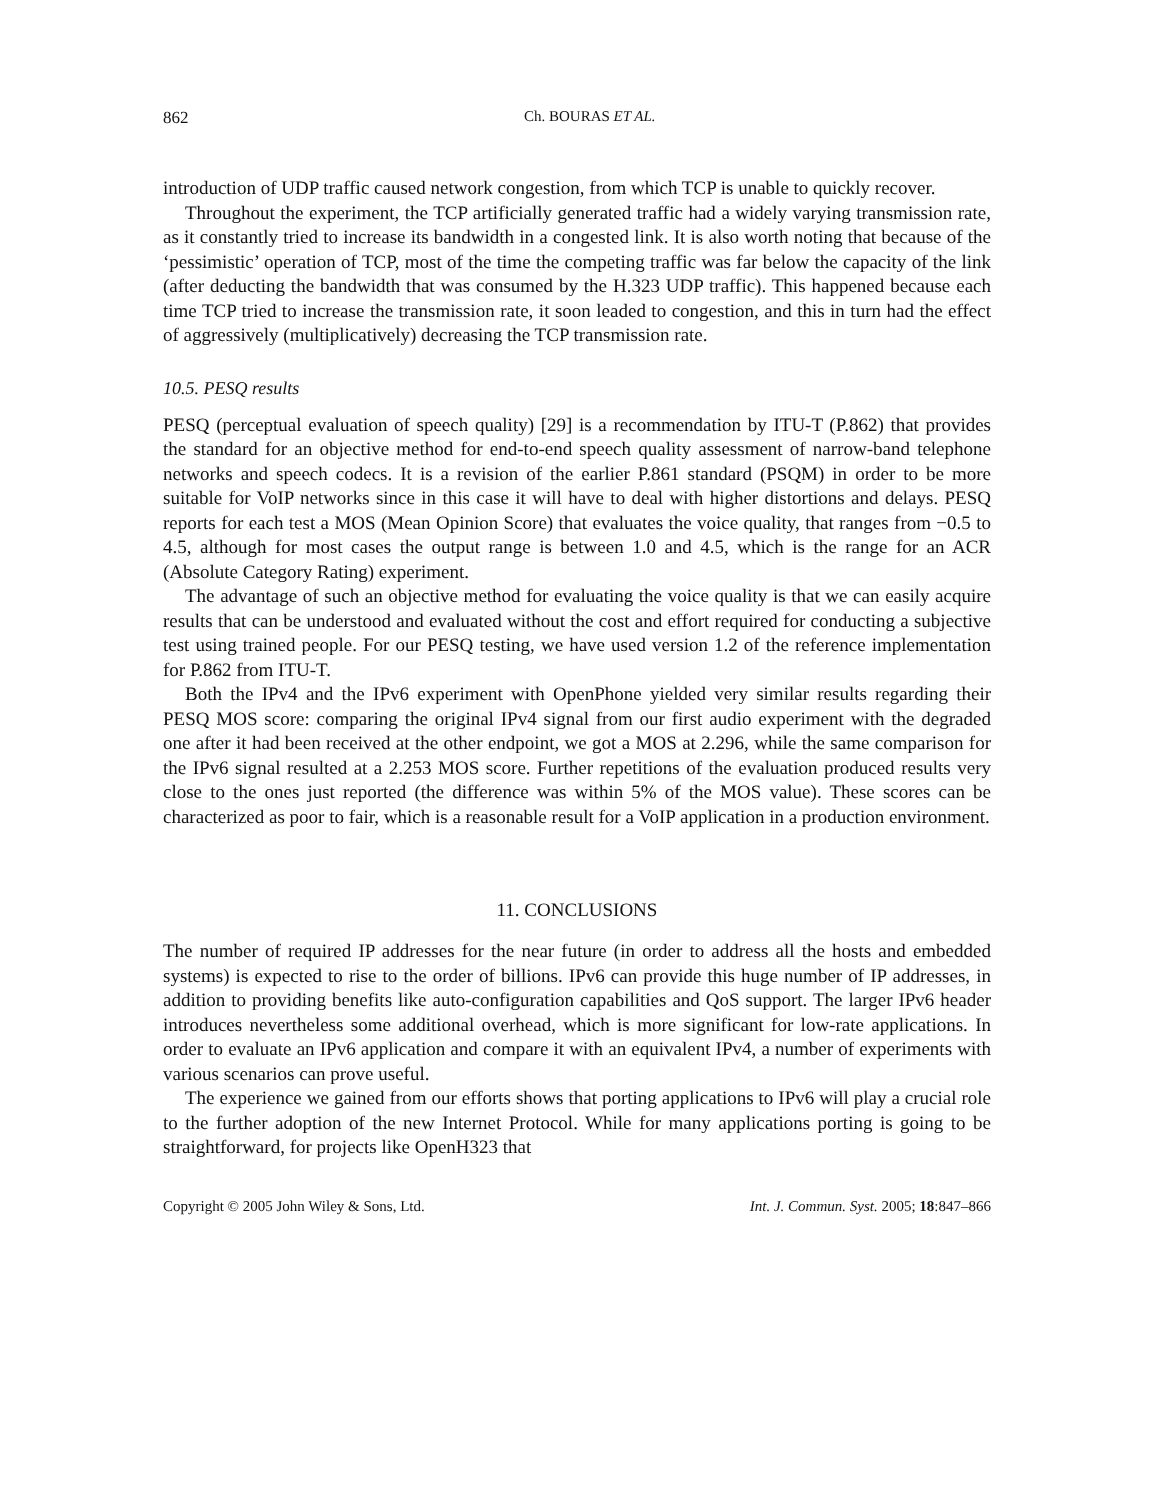862 Ch. BOURAS ET AL.
introduction of UDP traffic caused network congestion, from which TCP is unable to quickly recover.
Throughout the experiment, the TCP artificially generated traffic had a widely varying transmission rate, as it constantly tried to increase its bandwidth in a congested link. It is also worth noting that because of the ‘pessimistic’ operation of TCP, most of the time the competing traffic was far below the capacity of the link (after deducting the bandwidth that was consumed by the H.323 UDP traffic). This happened because each time TCP tried to increase the transmission rate, it soon leaded to congestion, and this in turn had the effect of aggressively (multiplicatively) decreasing the TCP transmission rate.
10.5. PESQ results
PESQ (perceptual evaluation of speech quality) [29] is a recommendation by ITU-T (P.862) that provides the standard for an objective method for end-to-end speech quality assessment of narrow-band telephone networks and speech codecs. It is a revision of the earlier P.861 standard (PSQM) in order to be more suitable for VoIP networks since in this case it will have to deal with higher distortions and delays. PESQ reports for each test a MOS (Mean Opinion Score) that evaluates the voice quality, that ranges from −0.5 to 4.5, although for most cases the output range is between 1.0 and 4.5, which is the range for an ACR (Absolute Category Rating) experiment.
The advantage of such an objective method for evaluating the voice quality is that we can easily acquire results that can be understood and evaluated without the cost and effort required for conducting a subjective test using trained people. For our PESQ testing, we have used version 1.2 of the reference implementation for P.862 from ITU-T.
Both the IPv4 and the IPv6 experiment with OpenPhone yielded very similar results regarding their PESQ MOS score: comparing the original IPv4 signal from our first audio experiment with the degraded one after it had been received at the other endpoint, we got a MOS at 2.296, while the same comparison for the IPv6 signal resulted at a 2.253 MOS score. Further repetitions of the evaluation produced results very close to the ones just reported (the difference was within 5% of the MOS value). These scores can be characterized as poor to fair, which is a reasonable result for a VoIP application in a production environment.
11. CONCLUSIONS
The number of required IP addresses for the near future (in order to address all the hosts and embedded systems) is expected to rise to the order of billions. IPv6 can provide this huge number of IP addresses, in addition to providing benefits like auto-configuration capabilities and QoS support. The larger IPv6 header introduces nevertheless some additional overhead, which is more significant for low-rate applications. In order to evaluate an IPv6 application and compare it with an equivalent IPv4, a number of experiments with various scenarios can prove useful.
The experience we gained from our efforts shows that porting applications to IPv6 will play a crucial role to the further adoption of the new Internet Protocol. While for many applications porting is going to be straightforward, for projects like OpenH323 that
Copyright © 2005 John Wiley & Sons, Ltd. Int. J. Commun. Syst. 2005; 18:847–866